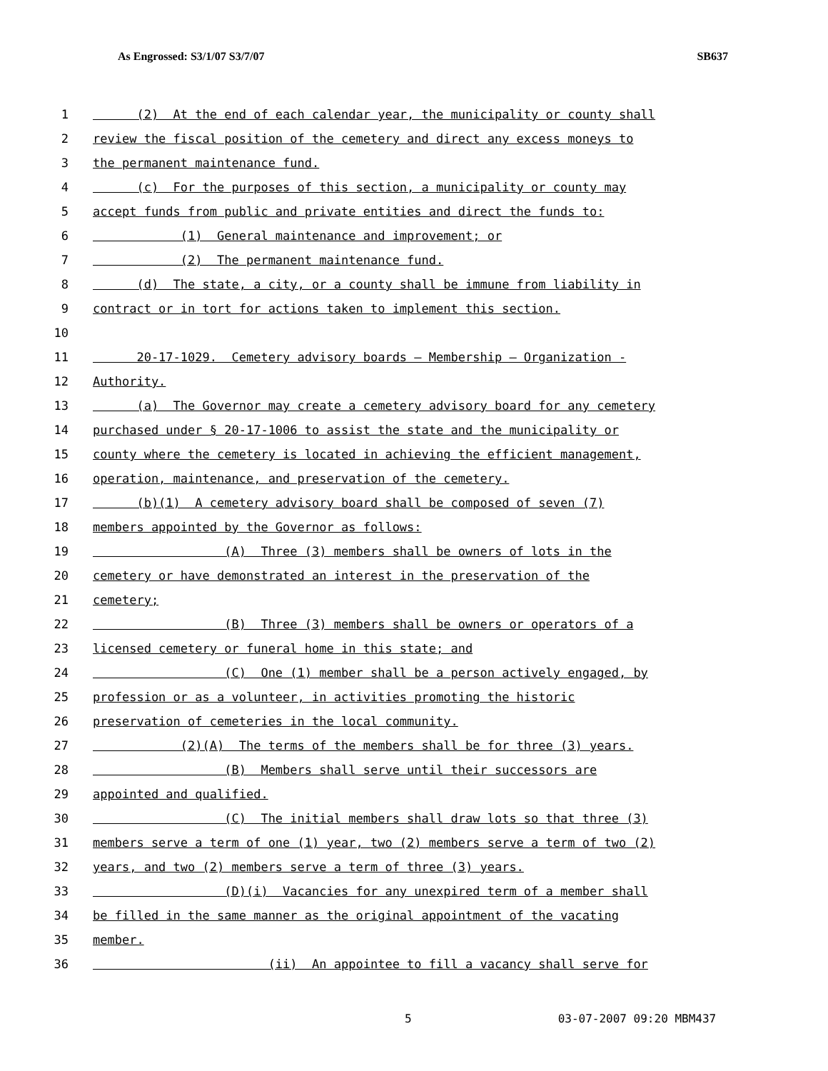As Engrossed: S3/1/07 S3/7/07 SB637
1 (2) At the end of each calendar year, the municipality or county shall
2 review the fiscal position of the cemetery and direct any excess moneys to
3 the permanent maintenance fund.
4 (c) For the purposes of this section, a municipality or county may
5 accept funds from public and private entities and direct the funds to:
6 (1) General maintenance and improvement; or
7 (2) The permanent maintenance fund.
8 (d) The state, a city, or a county shall be immune from liability in
9 contract or in tort for actions taken to implement this section.
10
11 20-17-1029. Cemetery advisory boards — Membership — Organization -
12 Authority.
13 (a) The Governor may create a cemetery advisory board for any cemetery
14 purchased under § 20-17-1006 to assist the state and the municipality or
15 county where the cemetery is located in achieving the efficient management,
16 operation, maintenance, and preservation of the cemetery.
17 (b)(1) A cemetery advisory board shall be composed of seven (7)
18 members appointed by the Governor as follows:
19 (A) Three (3) members shall be owners of lots in the
20 cemetery or have demonstrated an interest in the preservation of the
21 cemetery;
22 (B) Three (3) members shall be owners or operators of a
23 licensed cemetery or funeral home in this state; and
24 (C) One (1) member shall be a person actively engaged, by
25 profession or as a volunteer, in activities promoting the historic
26 preservation of cemeteries in the local community.
27 (2)(A) The terms of the members shall be for three (3) years.
28 (B) Members shall serve until their successors are
29 appointed and qualified.
30 (C) The initial members shall draw lots so that three (3)
31 members serve a term of one (1) year, two (2) members serve a term of two (2)
32 years, and two (2) members serve a term of three (3) years.
33 (D)(i) Vacancies for any unexpired term of a member shall
34 be filled in the same manner as the original appointment of the vacating
35 member.
36 (ii) An appointee to fill a vacancy shall serve for
5 03-07-2007 09:20 MBM437